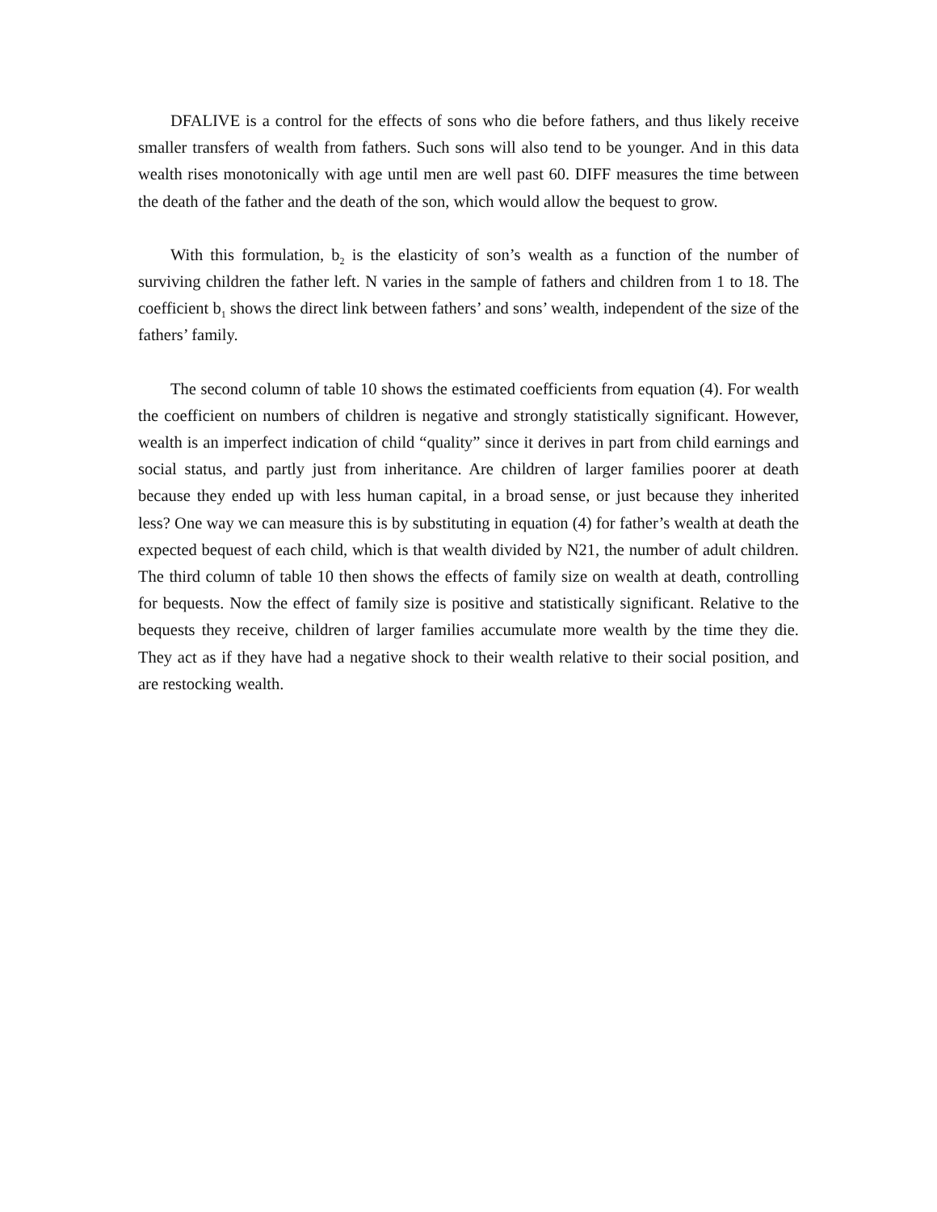DFALIVE is a control for the effects of sons who die before fathers, and thus likely receive smaller transfers of wealth from fathers. Such sons will also tend to be younger. And in this data wealth rises monotonically with age until men are well past 60. DIFF measures the time between the death of the father and the death of the son, which would allow the bequest to grow.
With this formulation, b<sub>2</sub> is the elasticity of son’s wealth as a function of the number of surviving children the father left. N varies in the sample of fathers and children from 1 to 18. The coefficient b<sub>1</sub> shows the direct link between fathers’ and sons’ wealth, independent of the size of the fathers’ family.
The second column of table 10 shows the estimated coefficients from equation (4). For wealth the coefficient on numbers of children is negative and strongly statistically significant. However, wealth is an imperfect indication of child “quality” since it derives in part from child earnings and social status, and partly just from inheritance. Are children of larger families poorer at death because they ended up with less human capital, in a broad sense, or just because they inherited less? One way we can measure this is by substituting in equation (4) for father’s wealth at death the expected bequest of each child, which is that wealth divided by N21, the number of adult children. The third column of table 10 then shows the effects of family size on wealth at death, controlling for bequests. Now the effect of family size is positive and statistically significant. Relative to the bequests they receive, children of larger families accumulate more wealth by the time they die. They act as if they have had a negative shock to their wealth relative to their social position, and are restocking wealth.